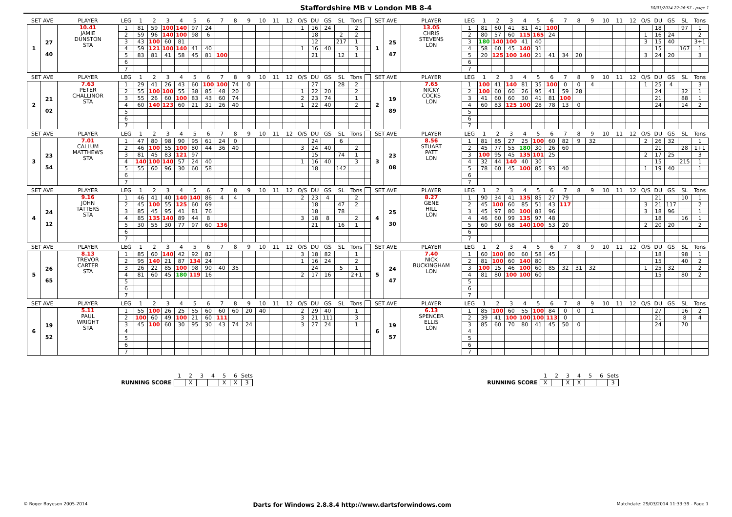Staffordshire MB v London MB 8-4
30/03/2014 22:26:57 - page 1
| SET AVE | | PLAYER | LEG | 1 | 2 | 3 | 4 | 5 | 6 | 7 | 8 | 9 | 10 | 11 | 12 | O/S | DU | GS | SL | Tons | | SET AVE | | PLAYER | LEG | 1 | 2 | 3 | 4 | 5 | 6 | 7 | 8 | 9 | 10 | 11 | 12 | O/S | DU | GS | SL | Tons |
| 1 | 27 40 | 10.41 JAMIE DUNSTON STA | 1 | 81 | 59 | 100 | 140 | 97 | 24 | | | | | | | 1 | 16 | 24 | | 2 | | 1 | 25 47 | 13.05 CHRIS STEVENS LON | 1 | 81 | 60 | 41 | 81 | 41 | 100 | | | | | | | | 18 | | 97 | 1 |
| | | | 2 | 59 | 96 | 140 | 100 | 98 | 6 | | | | | | | | 18 | | 2 | 2 | | | | | 2 | 80 | 57 | 60 | 115 | 165 | 24 | | | | | | | 1 | 16 | 24 | | 2 |
| | | | 3 | 43 | 100 | 60 | 81 | | | | | | | | | | 12 | | 217 | 1 | | | | | 3 | 180 | 140 | 100 | 41 | 40 | | | | | | | | 3 | 15 | 40 | | 3+1 |
| | | | 4 | 59 | 121 | 100 | 140 | 41 | 40 | | | | | | | 1 | 16 | 40 | | 3 | | | | | 4 | 58 | 60 | 45 | 140 | 31 | | | | | | | | | 15 | | 167 | 1 |
| | | | 5 | 83 | 81 | 41 | 58 | 45 | 81 | 100 | | | | | | | 21 | | 12 | 1 | | | | | 5 | 20 | 125 | 100 | 140 | 21 | 41 | 34 | 20 | | | | | 3 | 24 | 20 | | 3 |
| | | | 6 | | | | | | | | | | | | | | | | | | | | | | 6 | | | | | | | | | | | | | | | | | |
| | | | 7 | | | | | | | | | | | | | | | | | | | | | | 7 | | | | | | | | | | | | | | | | | |
| SET AVE | | PLAYER | LEG | 1 | 2 | 3 | 4 | 5 | 6 | 7 | 8 | 9 | 10 | 11 | 12 | O/S | DU | GS | SL | Tons | | SET AVE | | PLAYER | LEG | 1 | 2 | 3 | 4 | 5 | 6 | 7 | 8 | 9 | 10 | 11 | 12 | O/S | DU | GS | SL | Tons |
| 2 | 21 02 | 7.63 PETER CHALLINOR STA | 1 | 29 | 41 | 26 | 43 | 60 | 100 | 100 | 74 | 0 | | | | | 27 | | 28 | 2 | | 2 | 19 89 | 7.65 NICKY COCKS LON | 1 | 100 | 41 | 140 | 81 | 35 | 100 | 0 | 0 | 4 | | | | 1 | 25 | 4 | | 3 |
| | | | 2 | 55 | 100 | 100 | 55 | 38 | 85 | 48 | 20 | | | | | 1 | 22 | 20 | | 2 | | | | | 2 | 100 | 60 | 60 | 26 | 95 | 41 | 59 | 28 | | | | | | 24 | | 32 | 1 |
| | | | 3 | 55 | 26 | 60 | 100 | 83 | 43 | 60 | 74 | | | | | 2 | 23 | 74 | | 1 | | | | | 3 | 41 | 60 | 60 | 30 | 41 | 81 | 100 | | | | | | | 21 | | 88 | 1 |
| | | | 4 | 60 | 140 | 123 | 60 | 21 | 31 | 26 | 40 | | | | | 1 | 22 | 40 | | 2 | | | | | 4 | 60 | 83 | 125 | 100 | 28 | 78 | 13 | 0 | | | | | | 24 | | 14 | 2 |
| | | | 5 | | | | | | | | | | | | | | | | | | | | | | 5 | | | | | | | | | | | | | | | | | |
| | | | 6 | | | | | | | | | | | | | | | | | | | | | | 6 | | | | | | | | | | | | | | | | | |
| | | | 7 | | | | | | | | | | | | | | | | | | | | | | 7 | | | | | | | | | | | | | | | | | |
| SET AVE | | PLAYER | LEG | 1 | 2 | 3 | 4 | 5 | 6 | 7 | 8 | 9 | 10 | 11 | 12 | O/S | DU | GS | SL | Tons | | SET AVE | | PLAYER | LEG | 1 | 2 | 3 | 4 | 5 | 6 | 7 | 8 | 9 | 10 | 11 | 12 | O/S | DU | GS | SL | Tons |
| 3 | 23 54 | 7.01 CALLUM MATTHEWS STA | 1 | 47 | 80 | 98 | 90 | 95 | 61 | 24 | 0 | | | | | | 24 | | 6 | | | 3 | 23 08 | 8.56 STUART PATT LON | 1 | 81 | 85 | 27 | 25 | 100 | 60 | 82 | 9 | 32 | | | | 2 | 26 | 32 | | 1 |
| | | | 2 | 46 | 100 | 55 | 100 | 80 | 44 | 36 | 40 | | | | | 3 | 24 | 40 | | 2 | | | | | 2 | 45 | 77 | 55 | 180 | 30 | 26 | 60 | | | | | | | 21 | | 28 | 1+1 |
| | | | 3 | 81 | 45 | 83 | 121 | 97 | | | | | | | | | 15 | | 74 | 1 | | | | | 3 | 100 | 95 | 45 | 135 | 101 | 25 | | | | | | | 2 | 17 | 25 | | 3 |
| | | | 4 | 140 | 100 | 140 | 57 | 24 | 40 | | | | | | | 1 | 16 | 40 | | 3 | | | | | 4 | 32 | 44 | 140 | 40 | 30 | | | | | | | | | 15 | | 215 | 1 |
| | | | 5 | 55 | 60 | 96 | 30 | 60 | 58 | | | | | | | | 18 | | 142 | | | | | | 5 | 78 | 60 | 45 | 100 | 85 | 93 | 40 | | | | | | 1 | 19 | 40 | | 1 |
| | | | 6 | | | | | | | | | | | | | | | | | | | | | | 6 | | | | | | | | | | | | | | | | | |
| | | | 7 | | | | | | | | | | | | | | | | | | | | | | 7 | | | | | | | | | | | | | | | | | |
| SET AVE | | PLAYER | LEG | 1 | 2 | 3 | 4 | 5 | 6 | 7 | 8 | 9 | 10 | 11 | 12 | O/S | DU | GS | SL | Tons | | SET AVE | | PLAYER | LEG | 1 | 2 | 3 | 4 | 5 | 6 | 7 | 8 | 9 | 10 | 11 | 12 | O/S | DU | GS | SL | Tons |
| 4 | 24 12 | 9.16 JOHN TATTERS STA | 1 | 46 | 41 | 40 | 140 | 140 | 86 | 4 | 4 | | | | | 2 | 23 | 4 | | 2 | | 4 | 25 30 | 8.27 GENE HILL LON | 1 | 90 | 34 | 41 | 135 | 85 | 27 | 79 | | | | | | | 21 | | 10 | 1 |
| | | | 2 | 45 | 100 | 55 | 125 | 60 | 69 | | | | | | | | 18 | | 47 | 2 | | | | | 2 | 45 | 100 | 60 | 85 | 51 | 43 | 117 | | | | | | 3 | 21 | 117 | | 2 |
| | | | 3 | 85 | 45 | 95 | 41 | 81 | 76 | | | | | | | | 18 | | 78 | | | | | | 3 | 45 | 97 | 80 | 100 | 83 | 96 | | | | | | | 3 | 18 | 96 | | 1 |
| | | | 4 | 85 | 135 | 140 | 89 | 44 | 8 | | | | | | | 3 | 18 | 8 | | 2 | | | | | 4 | 46 | 60 | 99 | 135 | 97 | 48 | | | | | | | | 18 | | 16 | 1 |
| | | | 5 | 30 | 55 | 30 | 77 | 97 | 60 | 136 | | | | | | | 21 | | 16 | 1 | | | | | 5 | 60 | 60 | 68 | 140 | 100 | 53 | 20 | | | | | | 2 | 20 | 20 | | 2 |
| | | | 6 | | | | | | | | | | | | | | | | | | | | | | 6 | | | | | | | | | | | | | | | | | |
| | | | 7 | | | | | | | | | | | | | | | | | | | | | | 7 | | | | | | | | | | | | | | | | | |
| SET AVE | | PLAYER | LEG | 1 | 2 | 3 | 4 | 5 | 6 | 7 | 8 | 9 | 10 | 11 | 12 | O/S | DU | GS | SL | Tons | | SET AVE | | PLAYER | LEG | 1 | 2 | 3 | 4 | 5 | 6 | 7 | 8 | 9 | 10 | 11 | 12 | O/S | DU | GS | SL | Tons |
| 5 | 26 65 | 8.13 TREVOR CARTER STA | 1 | 85 | 60 | 140 | 42 | 92 | 82 | | | | | | | 3 | 18 | 82 | | 1 | | 5 | 24 47 | 7.40 NICK BUCKINGHAM LON | 1 | 60 | 100 | 80 | 60 | 58 | 45 | | | | | | | | 18 | | 98 | 1 |
| | | | 2 | 95 | 140 | 21 | 87 | 134 | 24 | | | | | | | 1 | 16 | 24 | | 2 | | | | | 2 | 81 | 100 | 60 | 140 | 80 | | | | | | | | | 15 | | 40 | 2 |
| | | | 3 | 26 | 22 | 85 | 100 | 98 | 90 | 40 | 35 | | | | | | 24 | | 5 | 1 | | | | | 3 | 100 | 15 | 46 | 100 | 60 | 85 | 32 | 31 | 32 | | | | 1 | 25 | 32 | | 2 |
| | | | 4 | 81 | 60 | 45 | 180 | 119 | 16 | | | | | | | 2 | 17 | 16 | | 2+1 | | | | | 4 | 81 | 80 | 100 | 100 | 60 | | | | | | | | | 15 | | 80 | 2 |
| | | | 5 | | | | | | | | | | | | | | | | | | | | | | 5 | | | | | | | | | | | | | | | | | |
| | | | 6 | | | | | | | | | | | | | | | | | | | | | | 6 | | | | | | | | | | | | | | | | | |
| | | | 7 | | | | | | | | | | | | | | | | | | | | | | 7 | | | | | | | | | | | | | | | | | |
| SET AVE | | PLAYER | LEG | 1 | 2 | 3 | 4 | 5 | 6 | 7 | 8 | 9 | 10 | 11 | 12 | O/S | DU | GS | SL | Tons | | SET AVE | | PLAYER | LEG | 1 | 2 | 3 | 4 | 5 | 6 | 7 | 8 | 9 | 10 | 11 | 12 | O/S | DU | GS | SL | Tons |
| 6 | 19 52 | 5.11 PAUL WRIGHT STA | 1 | 55 | 100 | 26 | 25 | 55 | 60 | 60 | 60 | 20 | 40 | | | 2 | 29 | 40 | | 1 | | 6 | 19 57 | 6.13 SPENCER ELLIS LON | 1 | 85 | 100 | 60 | 55 | 100 | 84 | 0 | 0 | 1 | | | | | 27 | | 16 | 2 |
| | | | 2 | 100 | 60 | 49 | 100 | 21 | 60 | 111 | | | | | | 3 | 21 | 111 | | 3 | | | | | 2 | 39 | 41 | 100 | 100 | 100 | 113 | 0 | | | | | | | 21 | | 8 | 4 |
| | | | 3 | 45 | 100 | 60 | 30 | 95 | 30 | 43 | 74 | 24 | | | | 3 | 27 | 24 | | 1 | | | | | 3 | 85 | 60 | 70 | 80 | 41 | 45 | 50 | 0 | | | | | | 24 | | 70 | |
| | | | 4 | | | | | | | | | | | | | | | | | | | | | | 4 | | | | | | | | | | | | | | | | | |
| | | | 5 | | | | | | | | | | | | | | | | | | | | | | 5 | | | | | | | | | | | | | | | | | |
| | | | 6 | | | | | | | | | | | | | | | | | | | | | | 6 | | | | | | | | | | | | | | | | | |
| | | | 7 | | | | | | | | | | | | | | | | | | | | | | 7 | | | | | | | | | | | | | | | | | |
| | 1 | 2 | 3 | 4 | 5 | 6 | Sets |
| RUNNING SCORE | | X | | | X | X | 3 |
| | 1 | 2 | 3 | 4 | 5 | 6 | Sets |
| RUNNING SCORE | X | | X | X | | | 3 |
© Roger Boyesen 2005-2014 Darts for Windows 2.8.8.4 http://www.dartsforwindows.com Matchdate: 29/03/2014 11:33:39 - Page 1